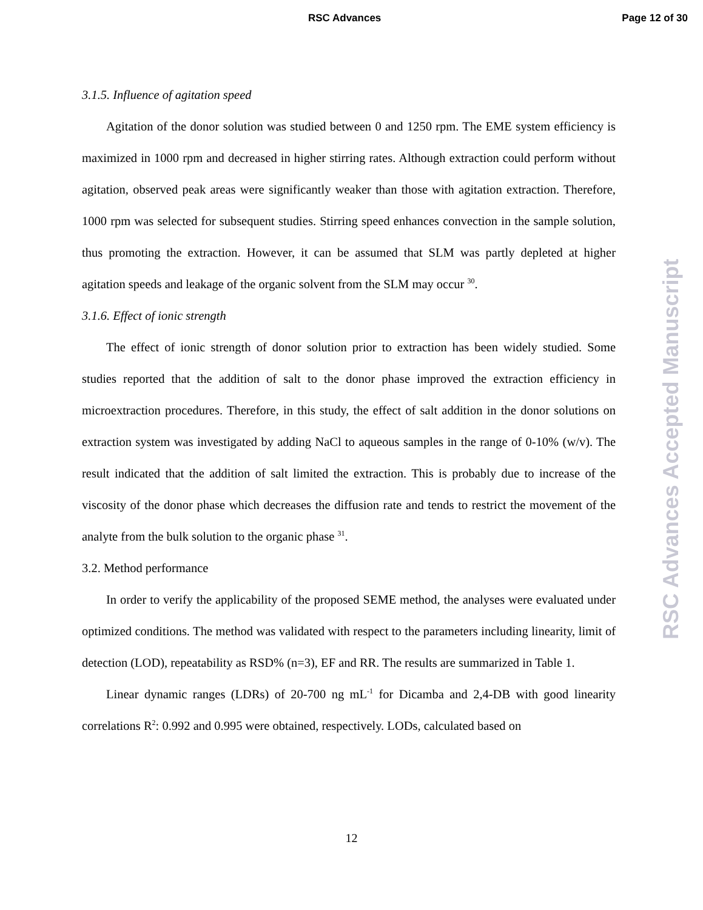RSC Advances Page 12 of 30
3.1.5. Influence of agitation speed
Agitation of the donor solution was studied between 0 and 1250 rpm. The EME system efficiency is maximized in 1000 rpm and decreased in higher stirring rates. Although extraction could perform without agitation, observed peak areas were significantly weaker than those with agitation extraction. Therefore, 1000 rpm was selected for subsequent studies. Stirring speed enhances convection in the sample solution, thus promoting the extraction. However, it can be assumed that SLM was partly depleted at higher agitation speeds and leakage of the organic solvent from the SLM may occur <sup>30</sup>.
3.1.6. Effect of ionic strength
The effect of ionic strength of donor solution prior to extraction has been widely studied. Some studies reported that the addition of salt to the donor phase improved the extraction efficiency in microextraction procedures. Therefore, in this study, the effect of salt addition in the donor solutions on extraction system was investigated by adding NaCl to aqueous samples in the range of 0-10% (w/v). The result indicated that the addition of salt limited the extraction. This is probably due to increase of the viscosity of the donor phase which decreases the diffusion rate and tends to restrict the movement of the analyte from the bulk solution to the organic phase <sup>31</sup>.
3.2. Method performance
In order to verify the applicability of the proposed SEME method, the analyses were evaluated under optimized conditions. The method was validated with respect to the parameters including linearity, limit of detection (LOD), repeatability as RSD% (n=3), EF and RR. The results are summarized in Table 1.
Linear dynamic ranges (LDRs) of 20-700 ng mL<sup>-1</sup> for Dicamba and 2,4-DB with good linearity correlations R<sup>2</sup>: 0.992 and 0.995 were obtained, respectively. LODs, calculated based on
RSC Advances Accepted Manuscript
12